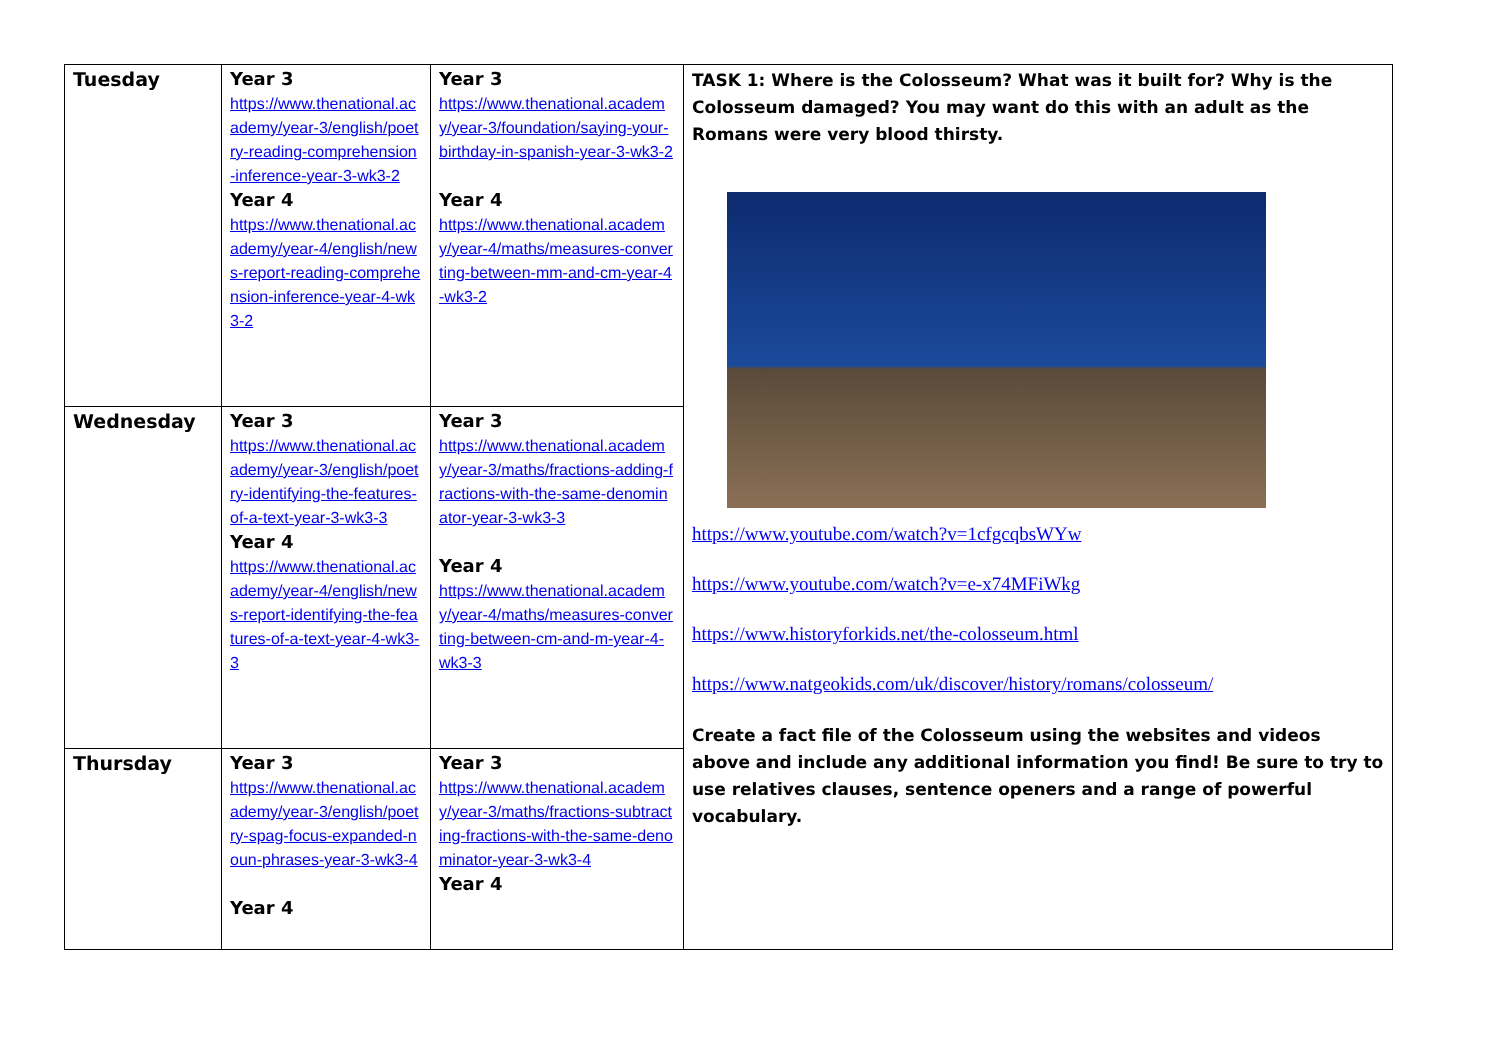| Tuesday | Year 3 https://www.thenational.academy/year-3/english/poetry-reading-comprehension-inference-year-3-wk3-2 Year 4 https://www.thenational.academy/year-4/english/news-report-reading-comprehension-inference-year-4-wk3-2 | Year 3 https://www.thenational.academy/year-3/foundation/saying-your-birthday-in-spanish-year-3-wk3-2 Year 4 https://www.thenational.academy/year-4/maths/measures-converting-between-mm-and-cm-year-4-wk3-2 | TASK 1: Where is the Colosseum? What was it built for? Why is the Colosseum damaged? You may want do this with an adult as the Romans were very blood thirsty. https://www.youtube.com/watch?v=1cfgcqbsWYw https://www.youtube.com/watch?v=e-x74MFiWkg https://www.historyforkids.net/the-colosseum.html https://www.natgeokids.com/uk/discover/history/romans/colosseum/ Create a fact file of the Colosseum using the websites and videos above and include any additional information you find! Be sure to try to use relatives clauses, sentence openers and a range of powerful vocabulary. |
| Wednesday | Year 3 https://www.thenational.academy/year-3/english/poetry-identifying-the-features-of-a-text-year-3-wk3-3 Year 4 https://www.thenational.academy/year-4/english/news-report-identifying-the-features-of-a-text-year-4-wk3-3 | Year 3 https://www.thenational.academy/year-3/maths/fractions-adding-fractions-with-the-same-denominator-year-3-wk3-3 Year 4 https://www.thenational.academy/year-4/maths/measures-converting-between-cm-and-m-year-4-wk3-3 | |
| Thursday | Year 3 https://www.thenational.academy/year-3/english/poetry-spag-focus-expanded-noun-phrases-year-3-wk3-4 Year 4 | Year 3 https://www.thenational.academy/year-3/maths/fractions-subtracting-fractions-with-the-same-denominator-year-3-wk3-4 Year 4 | |